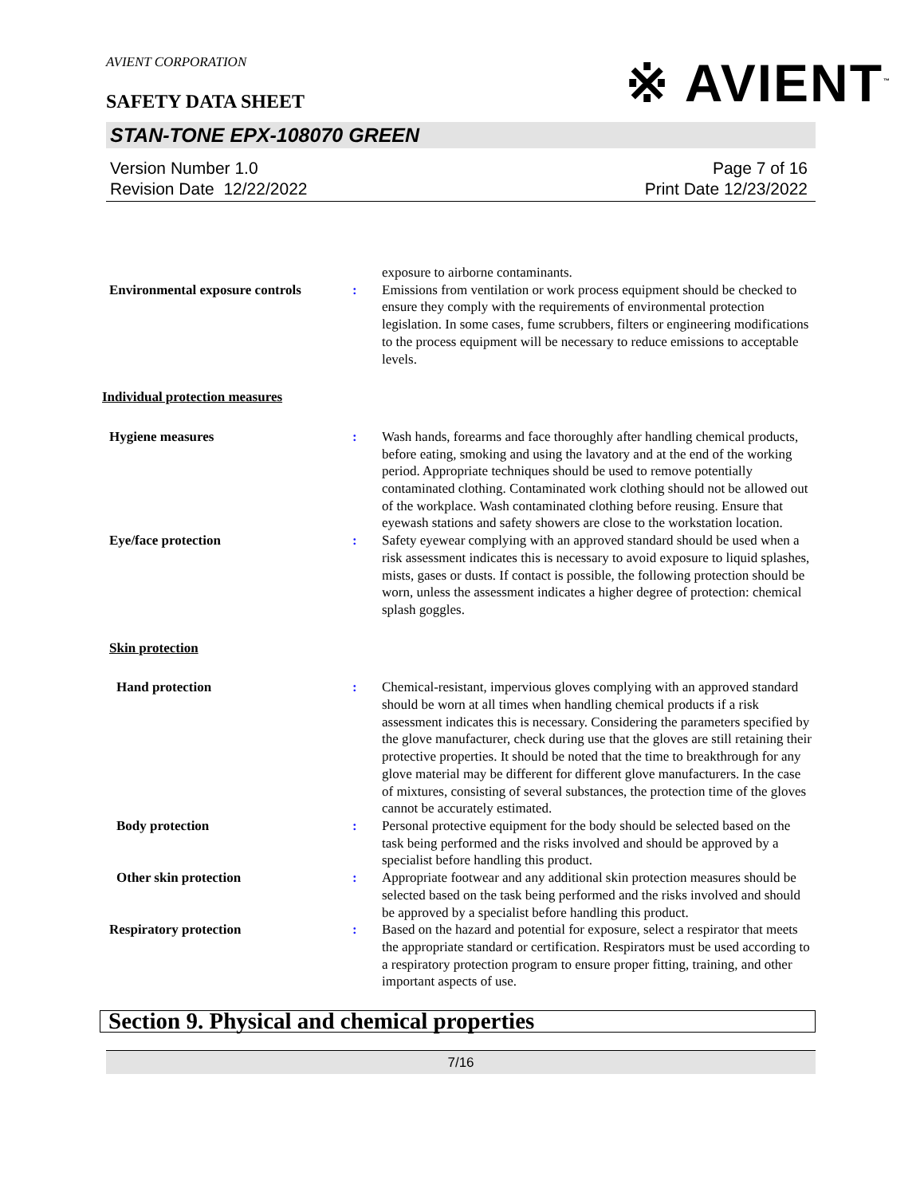AVIENT CORPORATION
※ AVIENT<sup>™</sup>
SAFETY DATA SHEET
STAN-TONE EPX-108070 GREEN
Version Number 1.0
Revision Date 12/22/2022
Page 7 of 16
Print Date 12/23/2022
exposure to airborne contaminants.
Environmental exposure controls
: Emissions from ventilation or work process equipment should be checked to ensure they comply with the requirements of environmental protection legislation. In some cases, fume scrubbers, filters or engineering modifications to the process equipment will be necessary to reduce emissions to acceptable levels.
Individual protection measures
Hygiene measures : Wash hands, forearms and face thoroughly after handling chemical products, before eating, smoking and using the lavatory and at the end of the working period. Appropriate techniques should be used to remove potentially contaminated clothing. Contaminated work clothing should not be allowed out of the workplace. Wash contaminated clothing before reusing. Ensure that eyewash stations and safety showers are close to the workstation location.
Eye/face protection : Safety eyewear complying with an approved standard should be used when a risk assessment indicates this is necessary to avoid exposure to liquid splashes, mists, gases or dusts. If contact is possible, the following protection should be worn, unless the assessment indicates a higher degree of protection: chemical splash goggles.
Skin protection
Hand protection : Chemical-resistant, impervious gloves complying with an approved standard should be worn at all times when handling chemical products if a risk assessment indicates this is necessary. Considering the parameters specified by the glove manufacturer, check during use that the gloves are still retaining their protective properties. It should be noted that the time to breakthrough for any glove material may be different for different glove manufacturers. In the case of mixtures, consisting of several substances, the protection time of the gloves cannot be accurately estimated.
Body protection : Personal protective equipment for the body should be selected based on the task being performed and the risks involved and should be approved by a specialist before handling this product.
Other skin protection : Appropriate footwear and any additional skin protection measures should be selected based on the task being performed and the risks involved and should be approved by a specialist before handling this product.
Respiratory protection : Based on the hazard and potential for exposure, select a respirator that meets the appropriate standard or certification. Respirators must be used according to a respiratory protection program to ensure proper fitting, training, and other important aspects of use.
Section 9. Physical and chemical properties
7/16